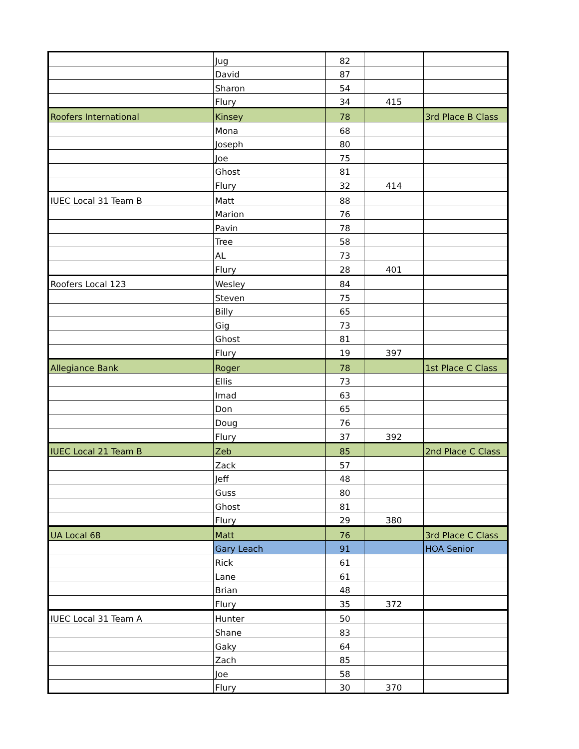| | Jug | 82 | | |
| | David | 87 | | |
| | Sharon | 54 | | |
| | Flury | 34 | 415 | |
| Roofers International | Kinsey | 78 | | 3rd Place B Class |
| | Mona | 68 | | |
| | Joseph | 80 | | |
| | Joe | 75 | | |
| | Ghost | 81 | | |
| | Flury | 32 | 414 | |
| IUEC Local 31 Team B | Matt | 88 | | |
| | Marion | 76 | | |
| | Pavin | 78 | | |
| | Tree | 58 | | |
| | AL | 73 | | |
| | Flury | 28 | 401 | |
| Roofers Local 123 | Wesley | 84 | | |
| | Steven | 75 | | |
| | Billy | 65 | | |
| | Gig | 73 | | |
| | Ghost | 81 | | |
| | Flury | 19 | 397 | |
| Allegiance Bank | Roger | 78 | | 1st Place C Class |
| | Ellis | 73 | | |
| | Imad | 63 | | |
| | Don | 65 | | |
| | Doug | 76 | | |
| | Flury | 37 | 392 | |
| IUEC Local 21 Team B | Zeb | 85 | | 2nd Place C Class |
| | Zack | 57 | | |
| | Jeff | 48 | | |
| | Guss | 80 | | |
| | Ghost | 81 | | |
| | Flury | 29 | 380 | |
| UA Local 68 | Matt | 76 | | 3rd Place C Class |
| | Gary Leach | 91 | | HOA Senior |
| | Rick | 61 | | |
| | Lane | 61 | | |
| | Brian | 48 | | |
| | Flury | 35 | 372 | |
| IUEC Local 31 Team A | Hunter | 50 | | |
| | Shane | 83 | | |
| | Gaky | 64 | | |
| | Zach | 85 | | |
| | Joe | 58 | | |
| | Flury | 30 | 370 | |